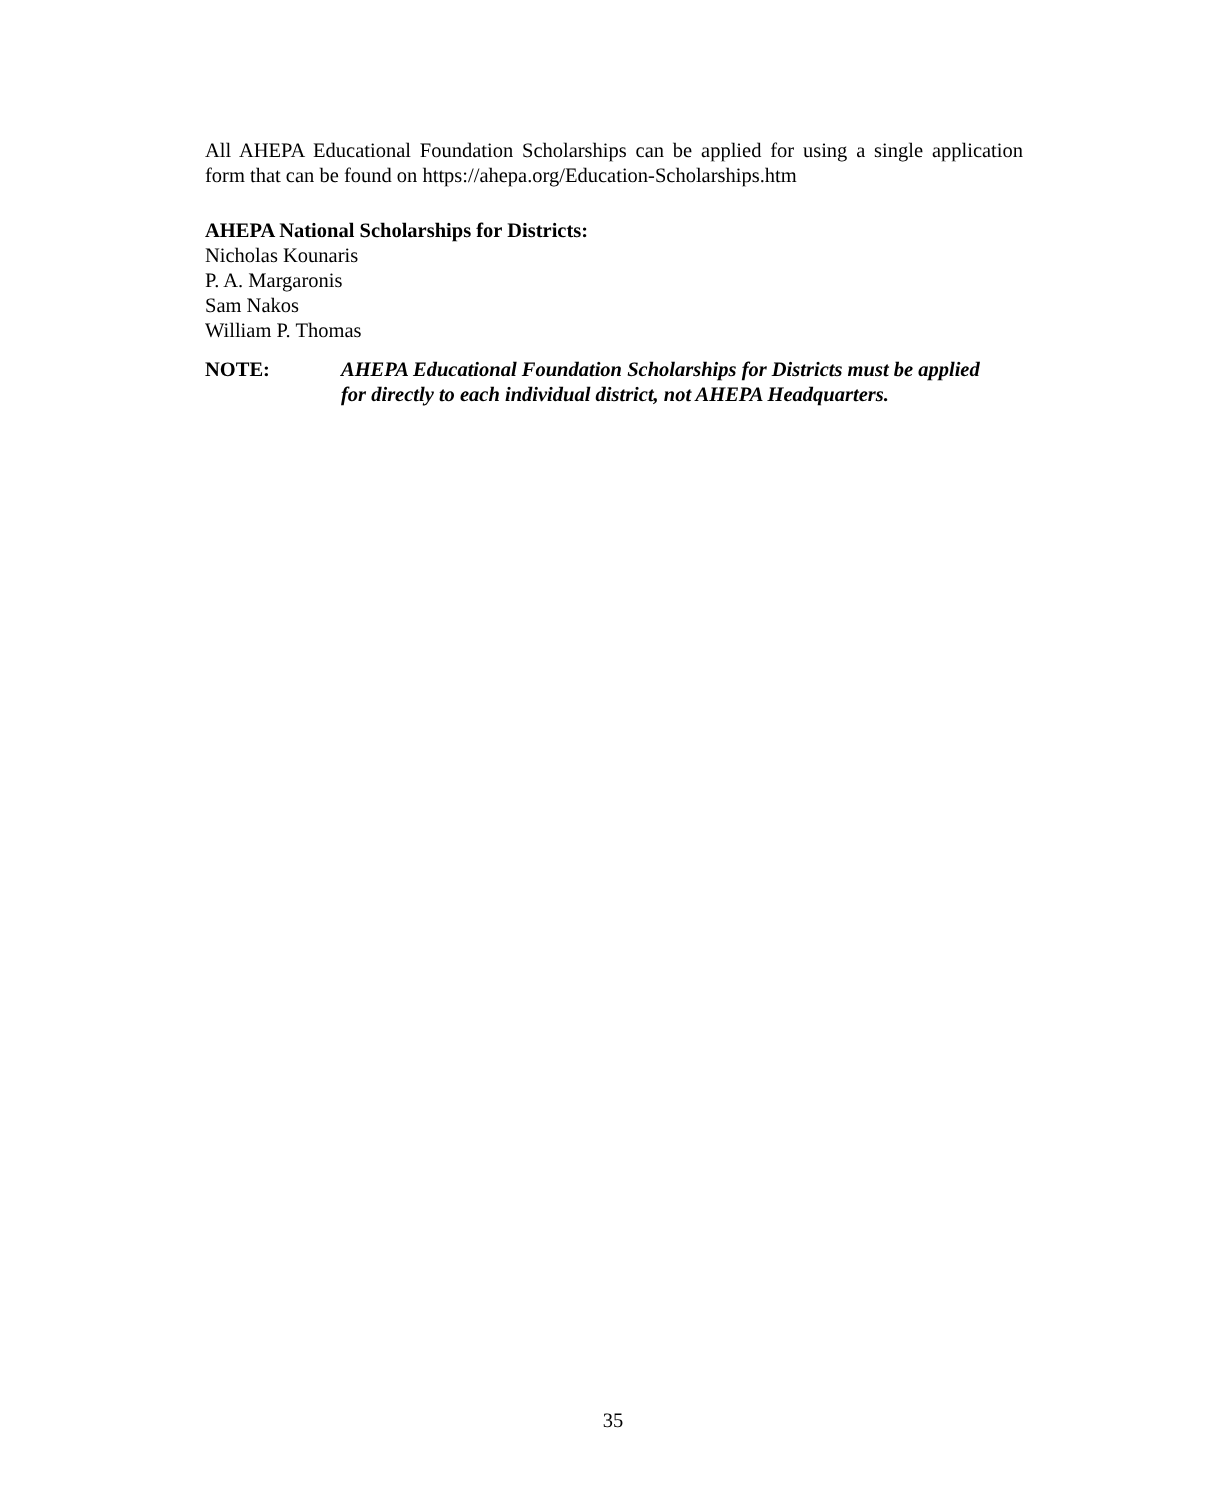All AHEPA Educational Foundation Scholarships can be applied for using a single application form that can be found on https://ahepa.org/Education-Scholarships.htm
AHEPA National Scholarships for Districts:
Nicholas Kounaris
P. A. Margaronis
Sam Nakos
William P. Thomas
NOTE: AHEPA Educational Foundation Scholarships for Districts must be applied for directly to each individual district, not AHEPA Headquarters.
35